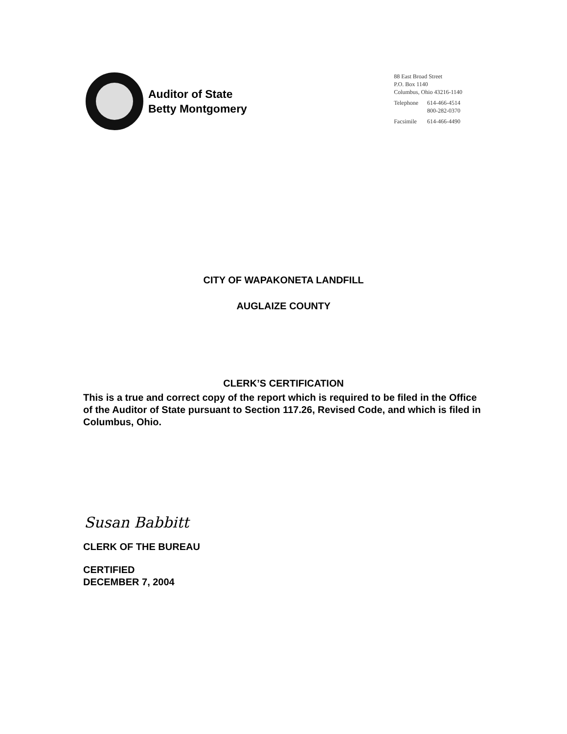Auditor of State
Betty Montgomery
88 East Broad Street
P.O. Box 1140
Columbus, Ohio 43216-1140
| Telephone | 614-466-4514 800-282-0370 |
| Facsimile | 614-466-4490 |
CITY OF WAPAKONETA LANDFILL
AUGLAIZE COUNTY
CLERK’S CERTIFICATION
This is a true and correct copy of the report which is required to be filed in the Office of the Auditor of State pursuant to Section 117.26, Revised Code, and which is filed in Columbus, Ohio.
Susan Babbitt
CLERK OF THE BUREAU
CERTIFIED
DECEMBER 7, 2004